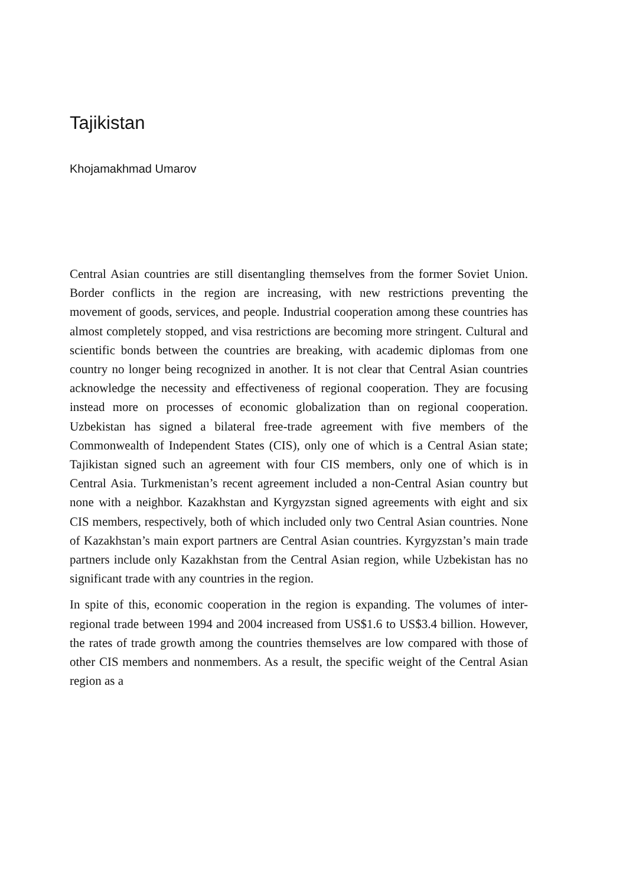Tajikistan
Khojamakhmad Umarov
Central Asian countries are still disentangling themselves from the former Soviet Union. Border conflicts in the region are increasing, with new restrictions preventing the movement of goods, services, and people. Industrial cooperation among these countries has almost completely stopped, and visa restrictions are becoming more stringent. Cultural and scientific bonds between the countries are breaking, with academic diplomas from one country no longer being recognized in another. It is not clear that Central Asian countries acknowledge the necessity and effectiveness of regional cooperation. They are focusing instead more on processes of economic globalization than on regional cooperation. Uzbekistan has signed a bilateral free-trade agreement with five members of the Commonwealth of Independent States (CIS), only one of which is a Central Asian state; Tajikistan signed such an agreement with four CIS members, only one of which is in Central Asia. Turkmenistan’s recent agreement included a non-Central Asian country but none with a neighbor. Kazakhstan and Kyrgyzstan signed agreements with eight and six CIS members, respectively, both of which included only two Central Asian countries. None of Kazakhstan’s main export partners are Central Asian countries. Kyrgyzstan’s main trade partners include only Kazakhstan from the Central Asian region, while Uzbekistan has no significant trade with any countries in the region.
In spite of this, economic cooperation in the region is expanding. The volumes of inter-regional trade between 1994 and 2004 increased from US$1.6 to US$3.4 billion. However, the rates of trade growth among the countries themselves are low compared with those of other CIS members and nonmembers. As a result, the specific weight of the Central Asian region as a